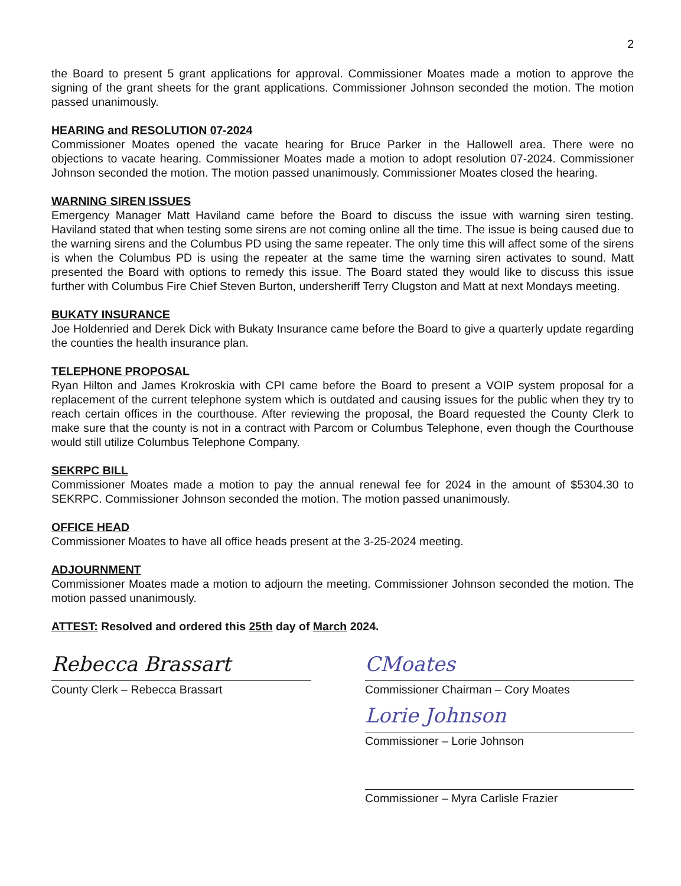2
the Board to present 5 grant applications for approval. Commissioner Moates made a motion to approve the signing of the grant sheets for the grant applications. Commissioner Johnson seconded the motion. The motion passed unanimously.
HEARING and RESOLUTION 07-2024
Commissioner Moates opened the vacate hearing for Bruce Parker in the Hallowell area. There were no objections to vacate hearing. Commissioner Moates made a motion to adopt resolution 07-2024. Commissioner Johnson seconded the motion. The motion passed unanimously. Commissioner Moates closed the hearing.
WARNING SIREN ISSUES
Emergency Manager Matt Haviland came before the Board to discuss the issue with warning siren testing. Haviland stated that when testing some sirens are not coming online all the time. The issue is being caused due to the warning sirens and the Columbus PD using the same repeater. The only time this will affect some of the sirens is when the Columbus PD is using the repeater at the same time the warning siren activates to sound. Matt presented the Board with options to remedy this issue. The Board stated they would like to discuss this issue further with Columbus Fire Chief Steven Burton, undersheriff Terry Clugston and Matt at next Mondays meeting.
BUKATY INSURANCE
Joe Holdenried and Derek Dick with Bukaty Insurance came before the Board to give a quarterly update regarding the counties the health insurance plan.
TELEPHONE PROPOSAL
Ryan Hilton and James Krokroskia with CPI came before the Board to present a VOIP system proposal for a replacement of the current telephone system which is outdated and causing issues for the public when they try to reach certain offices in the courthouse. After reviewing the proposal, the Board requested the County Clerk to make sure that the county is not in a contract with Parcom or Columbus Telephone, even though the Courthouse would still utilize Columbus Telephone Company.
SEKRPC BILL
Commissioner Moates made a motion to pay the annual renewal fee for 2024 in the amount of $5304.30 to SEKRPC. Commissioner Johnson seconded the motion. The motion passed unanimously.
OFFICE HEAD
Commissioner Moates to have all office heads present at the 3-25-2024 meeting.
ADJOURNMENT
Commissioner Moates made a motion to adjourn the meeting. Commissioner Johnson seconded the motion. The motion passed unanimously.
ATTEST: Resolved and ordered this 25th day of March 2024.
Rebecca Brassart
County Clerk – Rebecca Brassart
CMoates
Commissioner Chairman – Cory Moates
Lorie Johnson
Commissioner – Lorie Johnson
Commissioner – Myra Carlisle Frazier